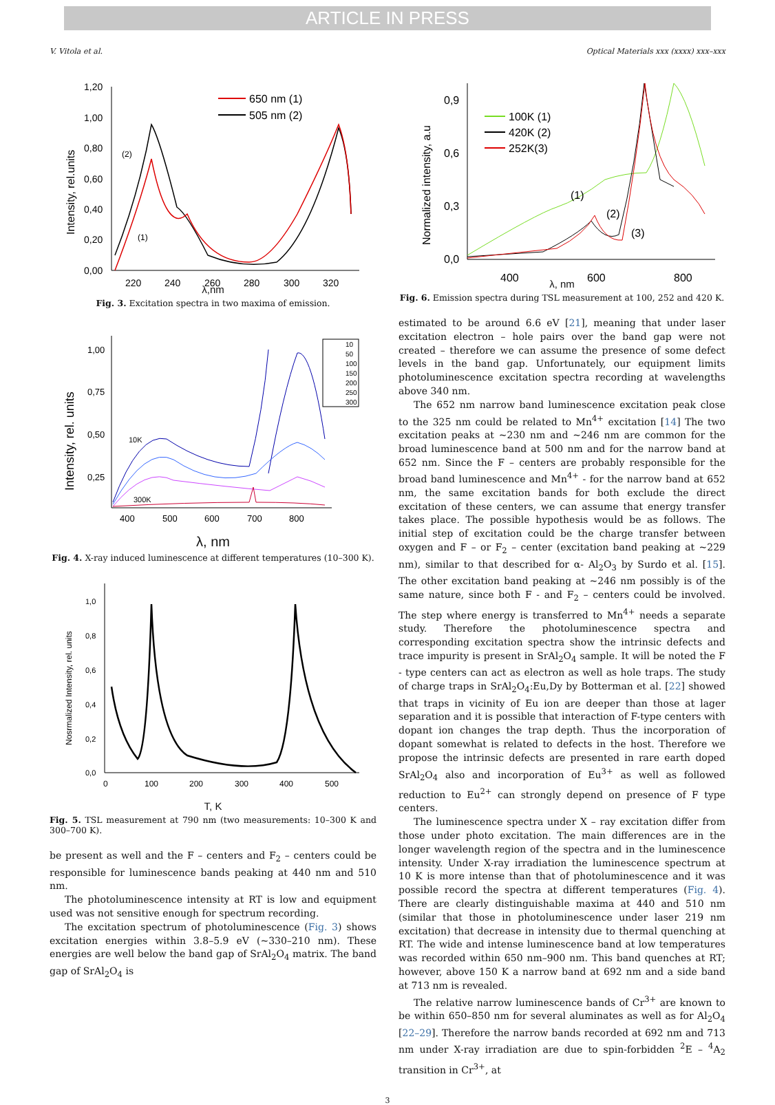ARTICLE IN PRESS
V. Vitola et al. Optical Materials xxx (xxxx) xxx–xxx
1,20
1,00
0,80
0,60
0,40
0,20
0,00
220
240
260
280
300
320
Intensity, rel.units
650 nm (1)
505 nm (2)
(2)
(1)
λ,nm
Fig. 3. Excitation spectra in two maxima of emission.
1,00
0,75
0,50
0,25
400
500
600
700
800
Intensity, rel. units
10K
300K
10
50
100
150
200
250
300
λ, nm
Fig. 4. X-ray induced luminescence at different temperatures (10–300 K).
1,0
0,8
0,6
0,4
0,2
0,0
0
100
200
300
400
500
Nosrmalized Intensity, rel. units
T, K
Fig. 5. TSL measurement at 790 nm (two measurements: 10–300 K and 300–700 K).
be present as well and the F – centers and F<sub>2</sub> – centers could be responsible for luminescence bands peaking at 440 nm and 510 nm.
The photoluminescence intensity at RT is low and equipment used was not sensitive enough for spectrum recording.
The excitation spectrum of photoluminescence (Fig. 3) shows excitation energies within 3.8–5.9 eV (~330–210 nm). These energies are well below the band gap of SrAl<sub>2</sub>O<sub>4</sub> matrix. The band gap of SrAl<sub>2</sub>O<sub>4</sub> is
0,9
0,6
0,3
0,0
400
600
800
Normalized intensity, a.u
100K (1)
420K (2)
252K(3)
(1)
(2)
(3)
λ, nm
Fig. 6. Emission spectra during TSL measurement at 100, 252 and 420 K.
estimated to be around 6.6 eV [21], meaning that under laser excitation electron – hole pairs over the band gap were not created – therefore we can assume the presence of some defect levels in the band gap. Unfortunately, our equipment limits photoluminescence excitation spectra recording at wavelengths above 340 nm.
The 652 nm narrow band luminescence excitation peak close to the 325 nm could be related to Mn<sup>4+</sup> excitation [14] The two excitation peaks at ~230 nm and ~246 nm are common for the broad luminescence band at 500 nm and for the narrow band at 652 nm. Since the F – centers are probably responsible for the broad band luminescence and Mn<sup>4+</sup> - for the narrow band at 652 nm, the same excitation bands for both exclude the direct excitation of these centers, we can assume that energy transfer takes place. The possible hypothesis would be as follows. The initial step of excitation could be the charge transfer between oxygen and F – or F<sub>2</sub> – center (excitation band peaking at ~229 nm), similar to that described for α- Al<sub>2</sub>O<sub>3</sub> by Surdo et al. [15]. The other excitation band peaking at ~246 nm possibly is of the same nature, since both F - and F<sub>2</sub> – centers could be involved. The step where energy is transferred to Mn<sup>4+</sup> needs a separate study. Therefore the photoluminescence spectra and corresponding excitation spectra show the intrinsic defects and trace impurity is present in SrAl<sub>2</sub>O<sub>4</sub> sample. It will be noted the F - type centers can act as electron as well as hole traps. The study of charge traps in SrAl<sub>2</sub>O<sub>4</sub>:Eu,Dy by Botterman et al. [22] showed that traps in vicinity of Eu ion are deeper than those at lager separation and it is possible that interaction of F-type centers with dopant ion changes the trap depth. Thus the incorporation of dopant somewhat is related to defects in the host. Therefore we propose the intrinsic defects are presented in rare earth doped SrAl<sub>2</sub>O<sub>4</sub> also and incorporation of Eu<sup>3+</sup> as well as followed reduction to Eu<sup>2+</sup> can strongly depend on presence of F type centers.
The luminescence spectra under X – ray excitation differ from those under photo excitation. The main differences are in the longer wavelength region of the spectra and in the luminescence intensity. Under X-ray irradiation the luminescence spectrum at 10 K is more intense than that of photoluminescence and it was possible record the spectra at different temperatures (Fig. 4). There are clearly distinguishable maxima at 440 and 510 nm (similar that those in photoluminescence under laser 219 nm excitation) that decrease in intensity due to thermal quenching at RT. The wide and intense luminescence band at low temperatures was recorded within 650 nm–900 nm. This band quenches at RT; however, above 150 K a narrow band at 692 nm and a side band at 713 nm is revealed.
The relative narrow luminescence bands of Cr<sup>3+</sup> are known to be within 650–850 nm for several aluminates as well as for Al<sub>2</sub>O<sub>4</sub> [22–29]. Therefore the narrow bands recorded at 692 nm and 713 nm under X-ray irradiation are due to spin-forbidden <sup>2</sup>E – <sup>4</sup>A<sub>2</sub> transition in Cr<sup>3+</sup>, at
3